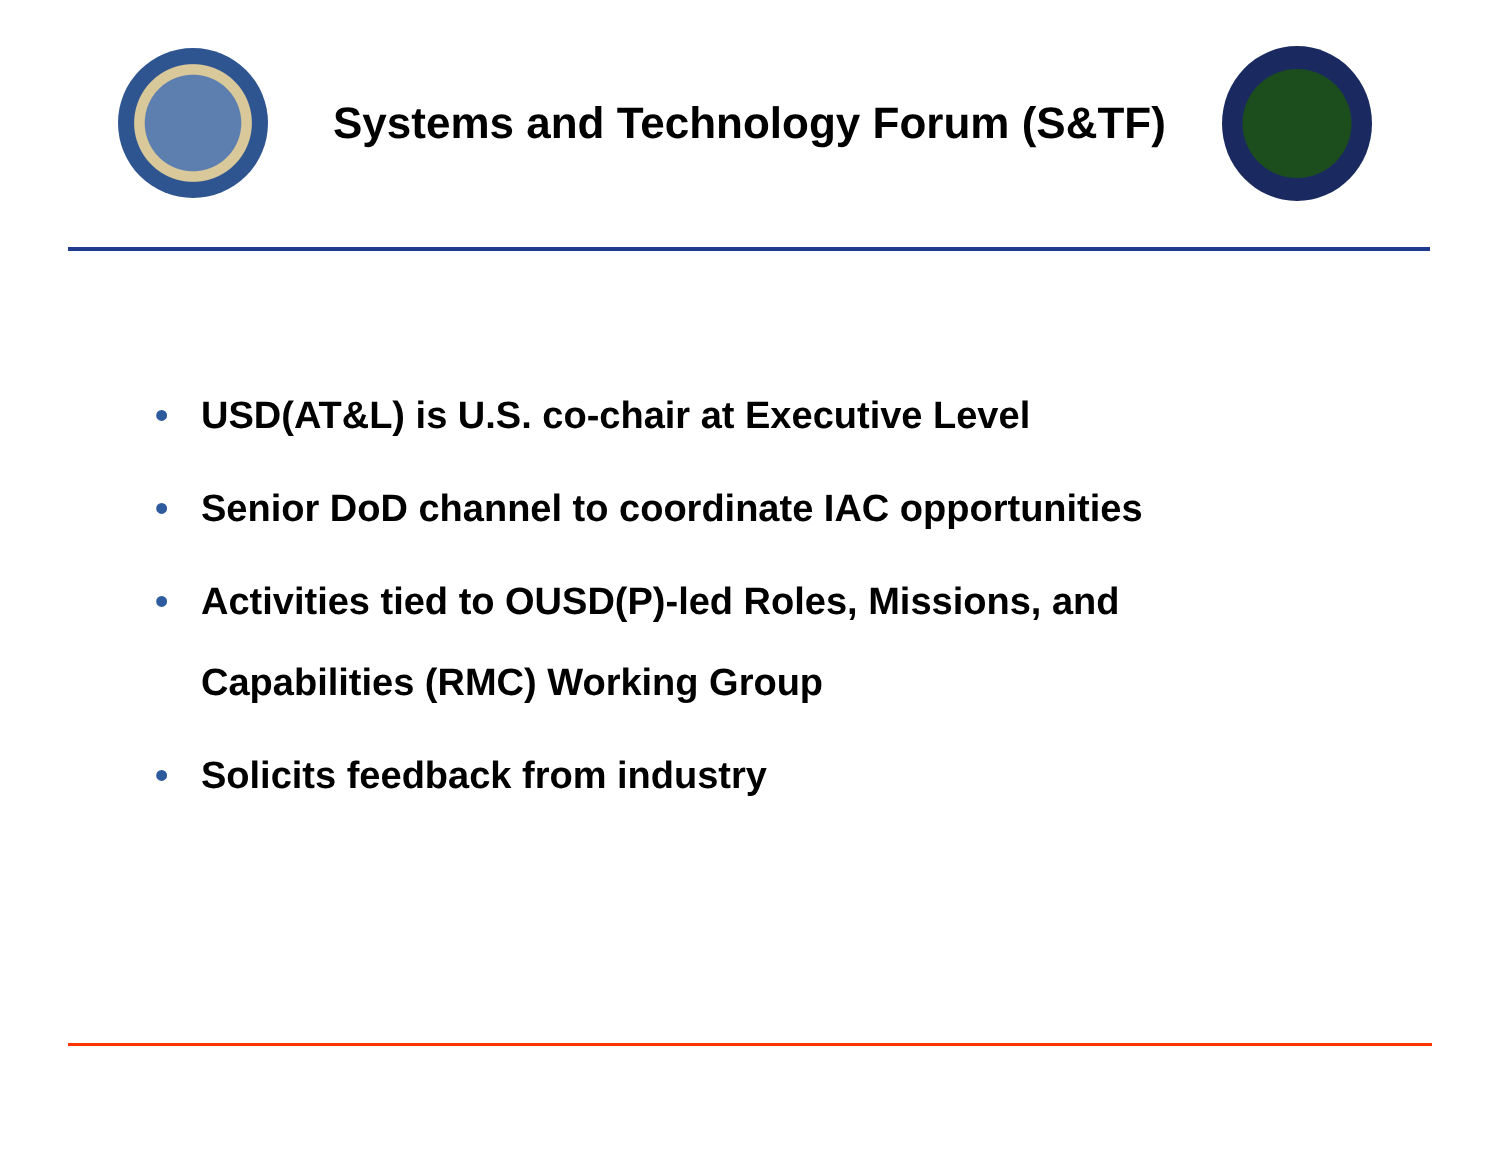Systems and Technology Forum (S&TF)
• USD(AT&L) is U.S. co-chair at Executive Level
• Senior DoD channel to coordinate IAC opportunities
• Activities tied to OUSD(P)-led Roles, Missions, and
Capabilities (RMC) Working Group
• Solicits feedback from industry